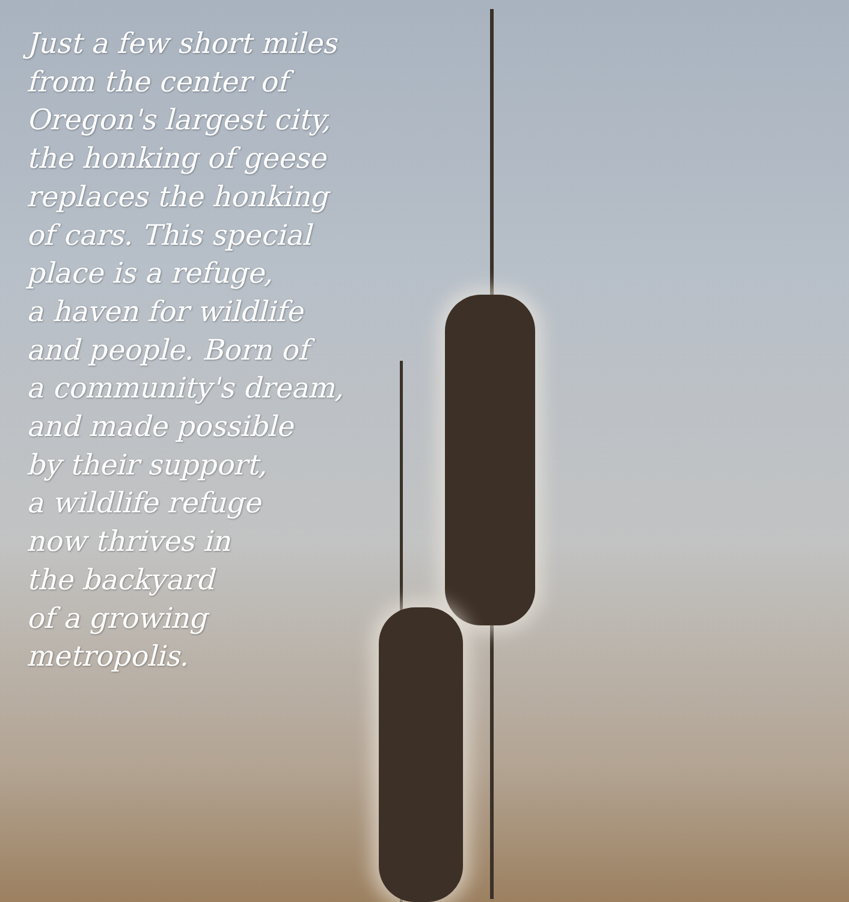Just a few short miles
from the center of
Oregon's largest city,
the honking of geese
replaces the honking
of cars. This special
place is a refuge,
a haven for wildlife
and people. Born of
a community's dream,
and made possible
by their support,
a wildlife refuge
now thrives in
the backyard
of a growing
metropolis.